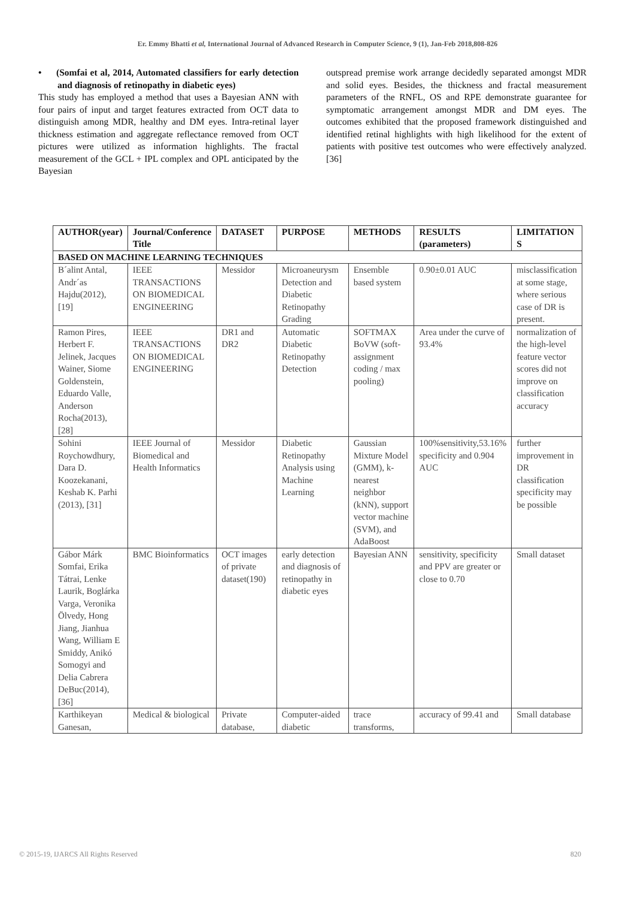Er. Emmy Bhatti et al, International Journal of Advanced Research in Computer Science, 9 (1), Jan-Feb 2018,808-826
• (Somfai et al, 2014, Automated classifiers for early detection and diagnosis of retinopathy in diabetic eyes)
This study has employed a method that uses a Bayesian ANN with four pairs of input and target features extracted from OCT data to distinguish among MDR, healthy and DM eyes. Intra-retinal layer thickness estimation and aggregate reflectance removed from OCT pictures were utilized as information highlights. The fractal measurement of the GCL + IPL complex and OPL anticipated by the Bayesian
outspread premise work arrange decidedly separated amongst MDR and solid eyes. Besides, the thickness and fractal measurement parameters of the RNFL, OS and RPE demonstrate guarantee for symptomatic arrangement amongst MDR and DM eyes. The outcomes exhibited that the proposed framework distinguished and identified retinal highlights with high likelihood for the extent of patients with positive test outcomes who were effectively analyzed. [36]
| AUTHOR(year) | Journal/Conference Title | DATASET | PURPOSE | METHODS | RESULTS (parameters) | LIMITATION S |
| --- | --- | --- | --- | --- | --- | --- |
| BASED ON MACHINE LEARNING TECHNIQUES | | | | | | |
| B´alint Antal, Andr´as Hajdu(2012), [19] | IEEE TRANSACTIONS ON BIOMEDICAL ENGINEERING | Messidor | Microaneurysm Detection and Diabetic Retinopathy Grading | Ensemble based system | 0.90±0.01 AUC | misclassification at some stage, where serious case of DR is present. |
| Ramon Pires, Herbert F. Jelinek, Jacques Wainer, Siome Goldenstein, Eduardo Valle, Anderson Rocha(2013), [28] | IEEE TRANSACTIONS ON BIOMEDICAL ENGINEERING | DR1 and DR2 | Automatic Diabetic Retinopathy Detection | SOFTMAX BoVW (soft-assignment coding / max pooling) | Area under the curve of 93.4% | normalization of the high-level feature vector scores did not improve on classification accuracy |
| Sohini Roychowdhury, Dara D. Koozekanani, Keshab K. Parhi (2013), [31] | IEEE Journal of Biomedical and Health Informatics | Messidor | Diabetic Retinopathy Analysis using Machine Learning | Gaussian Mixture Model (GMM), k-nearest neighbor (kNN), support vector machine (SVM), and AdaBoost | 100%sensitivity,53.16% specificity and 0.904 AUC | further improvement in DR classification specificity may be possible |
| Gábor Márk Somfai, Erika Tátrai, Lenke Laurik, Boglárka Varga, Veronika Ölvedy, Hong Jiang, Jianhua Wang, William E Smiddy, Anikó Somogyi and Delia Cabrera DeBuc(2014), [36] | BMC Bioinformatics | OCT images of private dataset(190) | early detection and diagnosis of retinopathy in diabetic eyes | Bayesian ANN | sensitivity, specificity and PPV are greater or close to 0.70 | Small dataset |
| Karthikeyan Ganesan, | Medical & biological | Private database, | Computer‐aided diabetic | trace transforms, | accuracy of 99.41 and | Small database |
© 2015-19, IJARCS All Rights Reserved 820